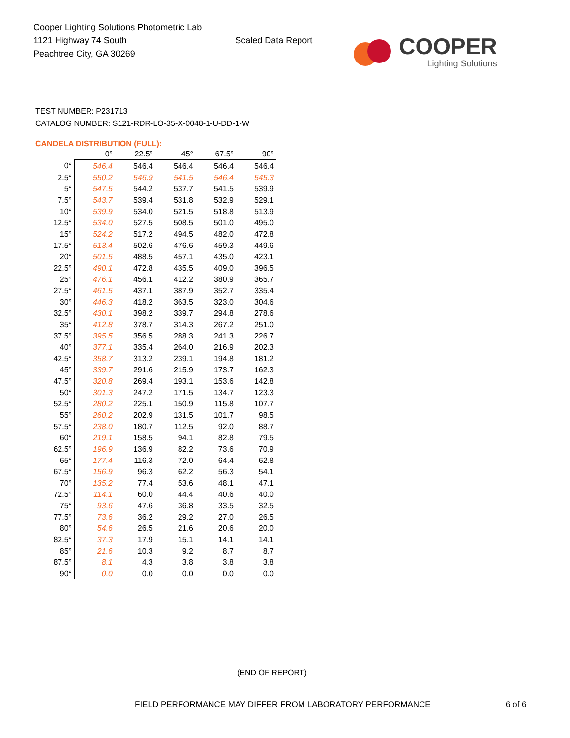Cooper Lighting Solutions Photometric Lab
1121 Highway 74 South
Peachtree City, GA 30269
Scaled Data Report
COOPER
Lighting Solutions
TEST NUMBER: P231713
CATALOG NUMBER: S121-RDR-LO-35-X-0048-1-U-DD-1-W
CANDELA DISTRIBUTION (FULL):
| | 0° | 22.5° | 45° | 67.5° | 90° |
| 0° | 546.4 | 546.4 | 546.4 | 546.4 | 546.4 |
| 2.5° | 550.2 | 546.9 | 541.5 | 546.4 | 545.3 |
| 5° | 547.5 | 544.2 | 537.7 | 541.5 | 539.9 |
| 7.5° | 543.7 | 539.4 | 531.8 | 532.9 | 529.1 |
| 10° | 539.9 | 534.0 | 521.5 | 518.8 | 513.9 |
| 12.5° | 534.0 | 527.5 | 508.5 | 501.0 | 495.0 |
| 15° | 524.2 | 517.2 | 494.5 | 482.0 | 472.8 |
| 17.5° | 513.4 | 502.6 | 476.6 | 459.3 | 449.6 |
| 20° | 501.5 | 488.5 | 457.1 | 435.0 | 423.1 |
| 22.5° | 490.1 | 472.8 | 435.5 | 409.0 | 396.5 |
| 25° | 476.1 | 456.1 | 412.2 | 380.9 | 365.7 |
| 27.5° | 461.5 | 437.1 | 387.9 | 352.7 | 335.4 |
| 30° | 446.3 | 418.2 | 363.5 | 323.0 | 304.6 |
| 32.5° | 430.1 | 398.2 | 339.7 | 294.8 | 278.6 |
| 35° | 412.8 | 378.7 | 314.3 | 267.2 | 251.0 |
| 37.5° | 395.5 | 356.5 | 288.3 | 241.3 | 226.7 |
| 40° | 377.1 | 335.4 | 264.0 | 216.9 | 202.3 |
| 42.5° | 358.7 | 313.2 | 239.1 | 194.8 | 181.2 |
| 45° | 339.7 | 291.6 | 215.9 | 173.7 | 162.3 |
| 47.5° | 320.8 | 269.4 | 193.1 | 153.6 | 142.8 |
| 50° | 301.3 | 247.2 | 171.5 | 134.7 | 123.3 |
| 52.5° | 280.2 | 225.1 | 150.9 | 115.8 | 107.7 |
| 55° | 260.2 | 202.9 | 131.5 | 101.7 | 98.5 |
| 57.5° | 238.0 | 180.7 | 112.5 | 92.0 | 88.7 |
| 60° | 219.1 | 158.5 | 94.1 | 82.8 | 79.5 |
| 62.5° | 196.9 | 136.9 | 82.2 | 73.6 | 70.9 |
| 65° | 177.4 | 116.3 | 72.0 | 64.4 | 62.8 |
| 67.5° | 156.9 | 96.3 | 62.2 | 56.3 | 54.1 |
| 70° | 135.2 | 77.4 | 53.6 | 48.1 | 47.1 |
| 72.5° | 114.1 | 60.0 | 44.4 | 40.6 | 40.0 |
| 75° | 93.6 | 47.6 | 36.8 | 33.5 | 32.5 |
| 77.5° | 73.6 | 36.2 | 29.2 | 27.0 | 26.5 |
| 80° | 54.6 | 26.5 | 21.6 | 20.6 | 20.0 |
| 82.5° | 37.3 | 17.9 | 15.1 | 14.1 | 14.1 |
| 85° | 21.6 | 10.3 | 9.2 | 8.7 | 8.7 |
| 87.5° | 8.1 | 4.3 | 3.8 | 3.8 | 3.8 |
| 90° | 0.0 | 0.0 | 0.0 | 0.0 | 0.0 |
(END OF REPORT)
FIELD PERFORMANCE MAY DIFFER FROM LABORATORY PERFORMANCE
6 of 6